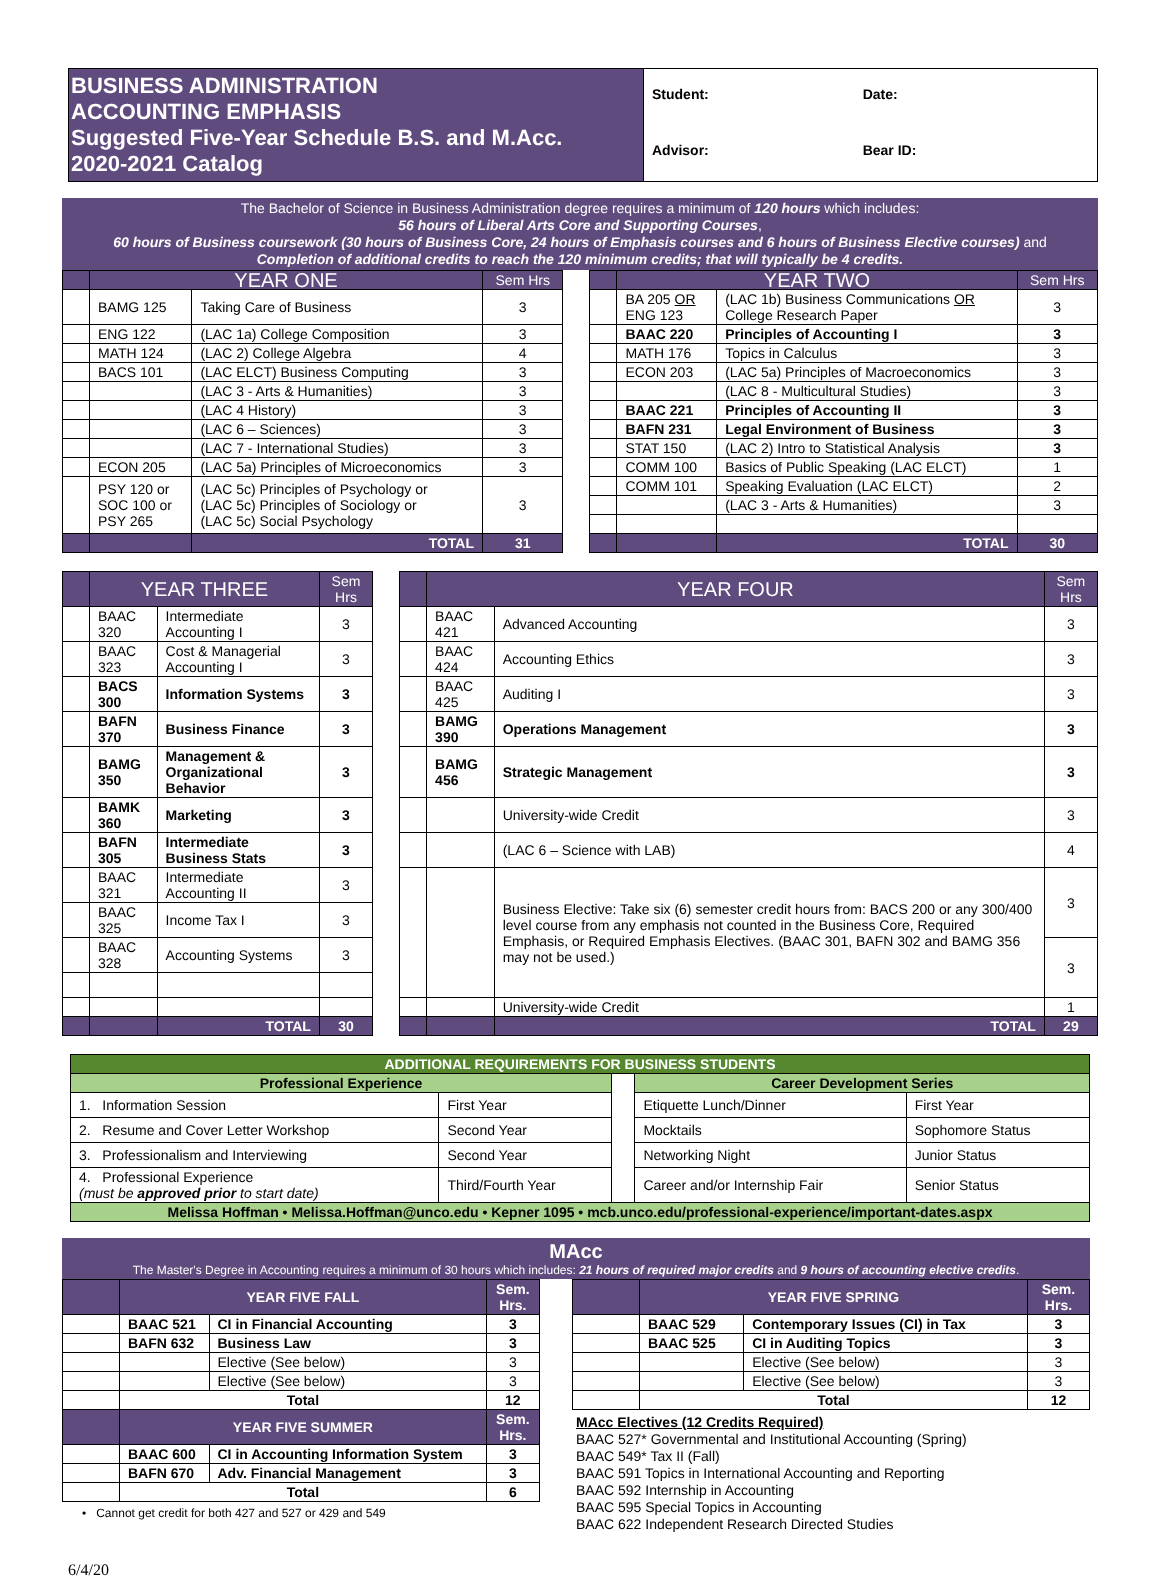| BUSINESS ADMINISTRATION ACCOUNTING EMPHASIS Suggested Five-Year Schedule B.S. and M.Acc. 2020-2021 Catalog | Student: Date: |
| | Advisor: Bear ID: |
The Bachelor of Science in Business Administration degree requires a minimum of 120 hours which includes:
56 hours of Liberal Arts Core and Supporting Courses,
60 hours of Business coursework (30 hours of Business Core, 24 hours of Emphasis courses and 6 hours of Business Elective courses) and
Completion of additional credits to reach the 120 minimum credits; that will typically be 4 credits.
| | YEAR ONE | | Sem Hrs | | | YEAR TWO | | Sem Hrs |
| --- | --- | --- | --- | --- | --- | --- | --- | --- |
| | BAMG 125 | Taking Care of Business | 3 | | | BA 205 OR ENG 123 | (LAC 1b) Business Communications OR College Research Paper | 3 |
| | ENG 122 | (LAC 1a) College Composition | 3 | | | BAAC 220 | Principles of Accounting I | 3 |
| | MATH 124 | (LAC 2) College Algebra | 4 | | | MATH 176 | Topics in Calculus | 3 |
| | BACS 101 | (LAC ELCT) Business Computing | 3 | | | ECON 203 | (LAC 5a) Principles of Macroeconomics | 3 |
| | | (LAC 3 - Arts & Humanities) | 3 | | | | (LAC 8 - Multicultural Studies) | 3 |
| | | (LAC 4 History) | 3 | | | BAAC 221 | Principles of Accounting II | 3 |
| | | (LAC 6 – Sciences) | 3 | | | BAFN 231 | Legal Environment of Business | 3 |
| | | (LAC 7 - International Studies) | 3 | | | STAT 150 | (LAC 2) Intro to Statistical Analysis | 3 |
| | ECON 205 | (LAC 5a) Principles of Microeconomics | 3 | | | COMM 100 | Basics of Public Speaking (LAC ELCT) | 1 |
| | PSY 120 or SOC 100 or PSY 265 | (LAC 5c) Principles of Psychology or (LAC 5c) Principles of Sociology or (LAC 5c) Social Psychology | 3 | | | COMM 101 | Speaking Evaluation (LAC ELCT) | 2 |
| | | | | | | | (LAC 3 - Arts & Humanities) | 3 |
| | | TOTAL | 31 | | | | TOTAL | 30 |
| | YEAR THREE | | Sem Hrs | | | YEAR FOUR | | Sem Hrs |
| --- | --- | --- | --- | --- | --- | --- | --- | --- |
| | BAAC 320 | Intermediate Accounting I | 3 | | | BAAC 421 | Advanced Accounting | 3 |
| | BAAC 323 | Cost & Managerial Accounting I | 3 | | | BAAC 424 | Accounting Ethics | 3 |
| | BACS 300 | Information Systems | 3 | | | BAAC 425 | Auditing I | 3 |
| | BAFN 370 | Business Finance | 3 | | | BAMG 390 | Operations Management | 3 |
| | BAMG 350 | Management & Organizational Behavior | 3 | | | BAMG 456 | Strategic Management | 3 |
| | BAMK 360 | Marketing | 3 | | | | University-wide Credit | 3 |
| | BAFN 305 | Intermediate Business Stats | 3 | | | | (LAC 6 – Science with LAB) | 4 |
| | BAAC 321 | Intermediate Accounting II | 3 | | | | Business Elective: Take six (6) semester credit hours from: BACS 200 or any 300/400 level course from any emphasis not counted in the Business Core, Required Emphasis, or Required Emphasis Electives. (BAAC 301, BAFN 302 and BAMG 356 may not be used.) | 3 |
| | BAAC 325 | Income Tax I | 3 | | | | | |
| | BAAC 328 | Accounting Systems | 3 | | | | | 3 |
| | | | | | | | University-wide Credit | 1 |
| | | TOTAL | 30 | | | | TOTAL | 29 |
| ADDITIONAL REQUIREMENTS FOR BUSINESS STUDENTS | | | | |
| --- | --- | --- | --- | --- |
| Professional Experience | | | Career Development Series | |
| 1. Information Session | First Year | | Etiquette Lunch/Dinner | First Year |
| 2. Resume and Cover Letter Workshop | Second Year | | Mocktails | Sophomore Status |
| 3. Professionalism and Interviewing | Second Year | | Networking Night | Junior Status |
| 4. Professional Experience (must be approved prior to start date) | Third/Fourth Year | | Career and/or Internship Fair | Senior Status |
| Melissa Hoffman • Melissa.Hoffman@unco.edu • Kepner 1095 • mcb.unco.edu/professional-experience/important-dates.aspx | | | | |
MAcc
The Master's Degree in Accounting requires a minimum of 30 hours which includes: 21 hours of required major credits and 9 hours of accounting elective credits.
| | YEAR FIVE FALL | | Sem. Hrs. |
| | BAAC 521 | CI in Financial Accounting | 3 |
| | BAFN 632 | Business Law | 3 |
| | | Elective (See below) | 3 |
| | | Elective (See below) | 3 |
| | Total | | 12 |
| | YEAR FIVE SUMMER | | Sem. Hrs. |
| | BAAC 600 | CI in Accounting Information System | 3 |
| | BAFN 670 | Adv. Financial Management | 3 |
| | Total | | 6 |
• Cannot get credit for both 427 and 527 or 429 and 549
| | YEAR FIVE SPRING | | Sem. Hrs. |
| | BAAC 529 | Contemporary Issues (CI) in Tax | 3 |
| | BAAC 525 | CI in Auditing Topics | 3 |
| | | Elective (See below) | 3 |
| | | Elective (See below) | 3 |
| | Total | | 12 |
MAcc Electives (12 Credits Required)
BAAC 527* Governmental and Institutional Accounting (Spring)
BAAC 549* Tax II (Fall)
BAAC 591 Topics in International Accounting and Reporting
BAAC 592 Internship in Accounting
BAAC 595 Special Topics in Accounting
BAAC 622 Independent Research Directed Studies
6/4/20